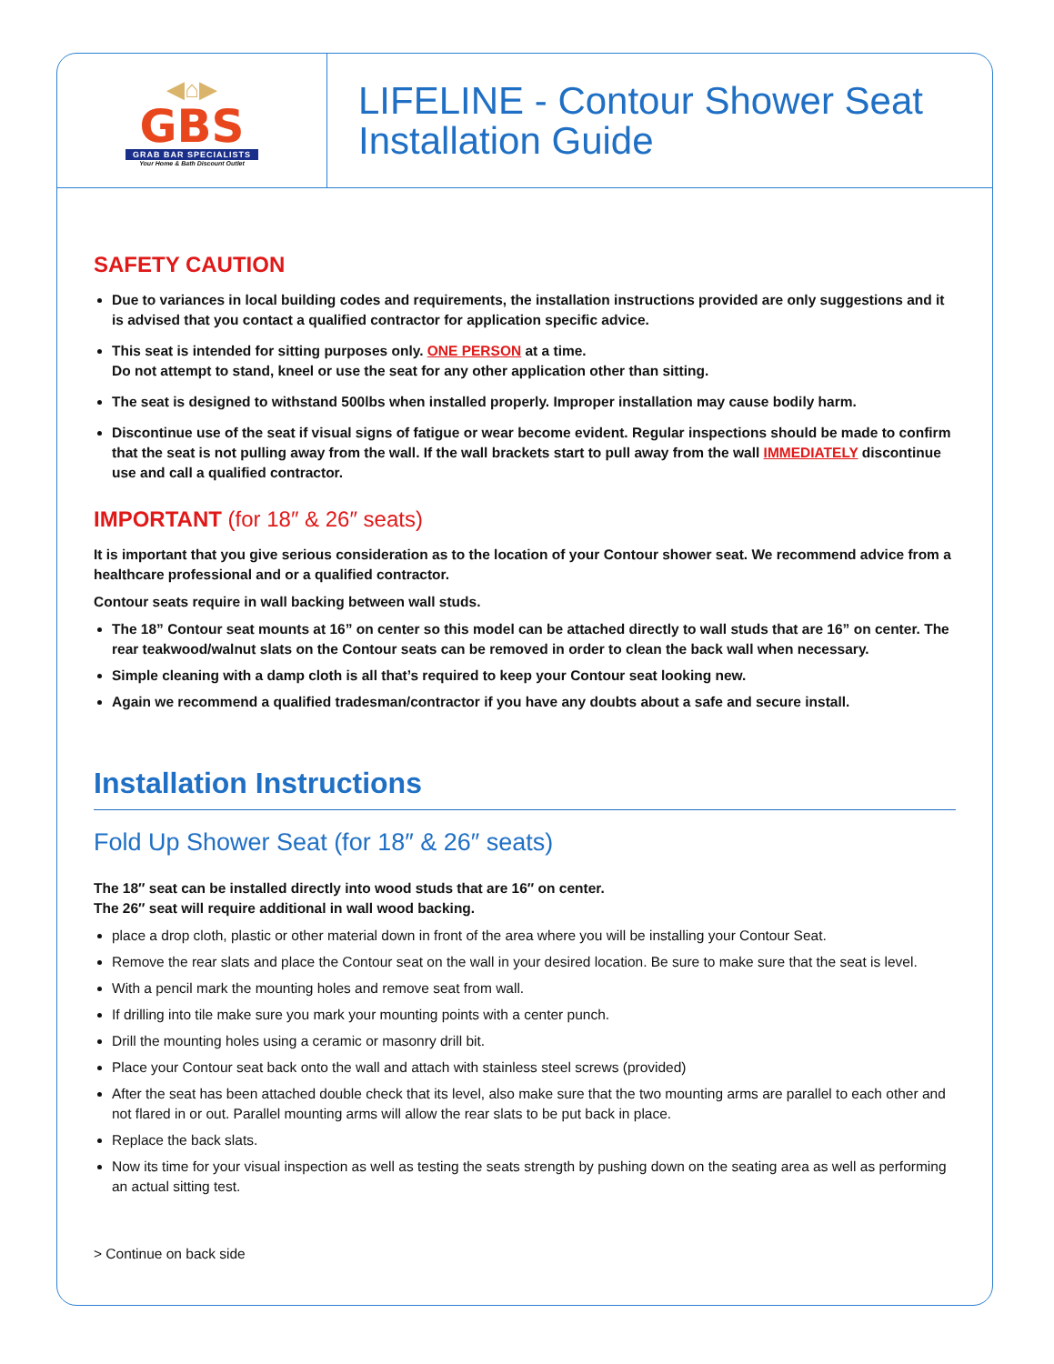◀⌂▶
GBS
GRAB BAR SPECIALISTS
Your Home & Bath Discount Outlet
LIFELINE - Contour Shower Seat
Installation Guide
SAFETY CAUTION
Due to variances in local building codes and requirements, the installation instructions provided are only suggestions and it is advised that you contact a qualified contractor for application specific advice.
This seat is intended for sitting purposes only. ONE PERSON at a time.
Do not attempt to stand, kneel or use the seat for any other application other than sitting.
The seat is designed to withstand 500lbs when installed properly. Improper installation may cause bodily harm.
Discontinue use of the seat if visual signs of fatigue or wear become evident. Regular inspections should be made to confirm that the seat is not pulling away from the wall. If the wall brackets start to pull away from the wall IMMEDIATELY discontinue use and call a qualified contractor.
IMPORTANT (for 18″ & 26″ seats)
It is important that you give serious consideration as to the location of your Contour shower seat. We recommend advice from a healthcare professional and or a qualified contractor.
Contour seats require in wall backing between wall studs.
The 18” Contour seat mounts at 16” on center so this model can be attached directly to wall studs that are 16” on center. The rear teakwood/walnut slats on the Contour seats can be removed in order to clean the back wall when necessary.
Simple cleaning with a damp cloth is all that’s required to keep your Contour seat looking new.
Again we recommend a qualified tradesman/contractor if you have any doubts about a safe and secure install.
Installation Instructions
Fold Up Shower Seat (for 18″ & 26″ seats)
The 18″ seat can be installed directly into wood studs that are 16″ on center.
The 26″ seat will require additional in wall wood backing.
place a drop cloth, plastic or other material down in front of the area where you will be installing your Contour Seat.
Remove the rear slats and place the Contour seat on the wall in your desired location. Be sure to make sure that the seat is level.
With a pencil mark the mounting holes and remove seat from wall.
If drilling into tile make sure you mark your mounting points with a center punch.
Drill the mounting holes using a ceramic or masonry drill bit.
Place your Contour seat back onto the wall and attach with stainless steel screws (provided)
After the seat has been attached double check that its level, also make sure that the two mounting arms are parallel to each other and not flared in or out. Parallel mounting arms will allow the rear slats to be put back in place.
Replace the back slats.
Now its time for your visual inspection as well as testing the seats strength by pushing down on the seating area as well as performing an actual sitting test.
> Continue on back side